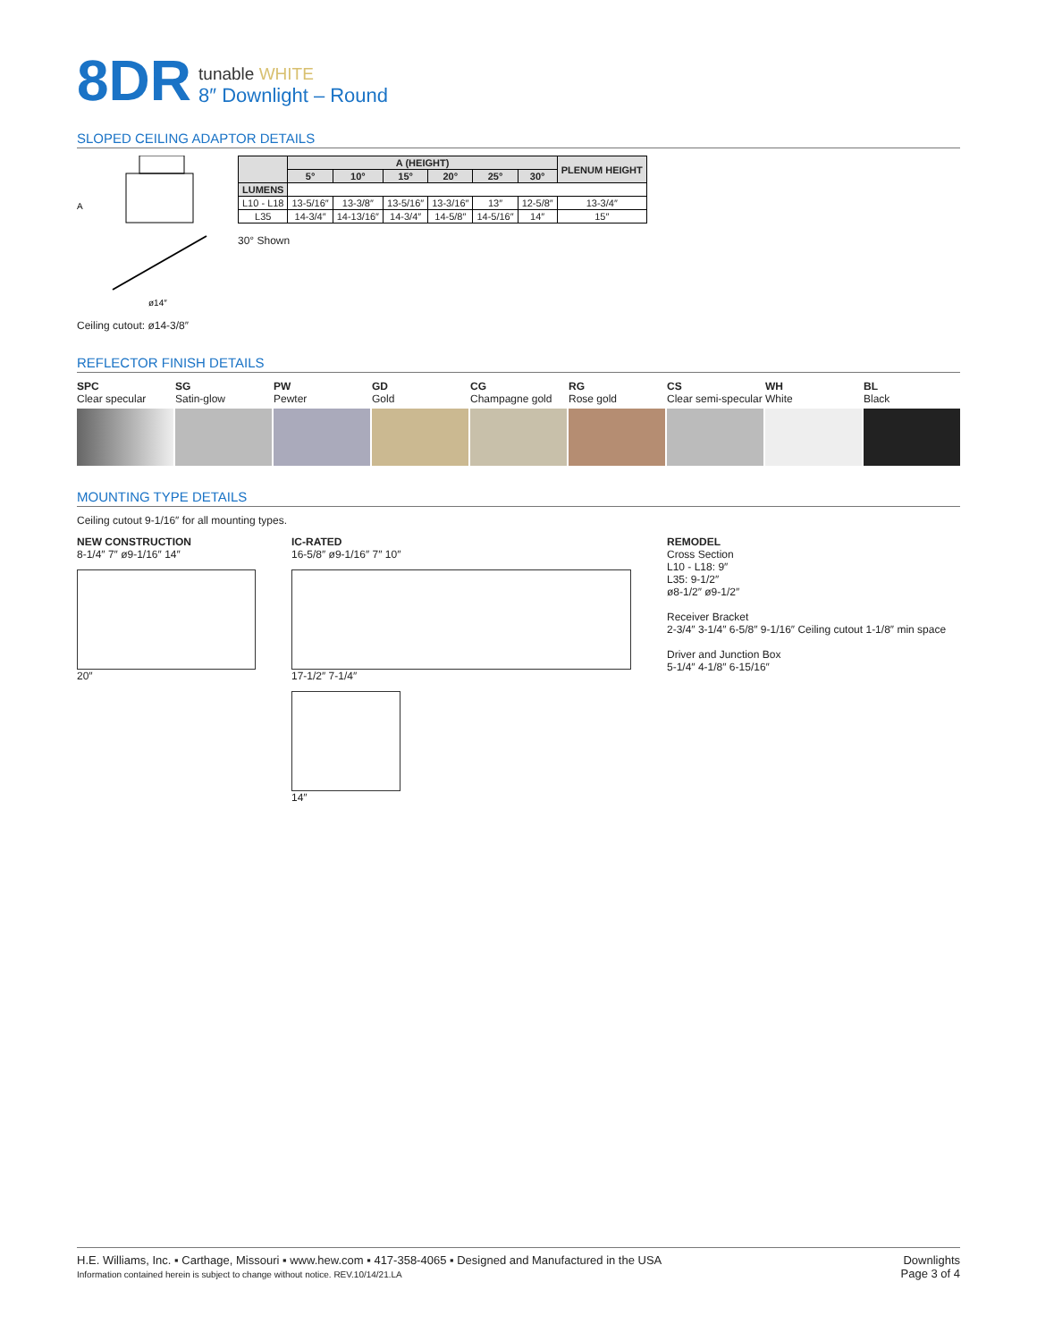8DR
tunable WHITE
8″ Downlight – Round
SLOPED CEILING ADAPTOR DETAILS
A
ø14″
Ceiling cutout: ø14-3/8″
| | A (HEIGHT) | | | | | | PLENUM HEIGHT |
| --- | --- | --- | --- | --- | --- | --- | --- |
| | 5° | 10° | 15° | 20° | 25° | 30° | |
| LUMENS | | | | | | | |
| L10 - L18 | 13-5/16″ | 13-3/8″ | 13-5/16″ | 13-3/16″ | 13″ | 12-5/8″ | 13-3/4″ |
| L35 | 14-3/4″ | 14-13/16″ | 14-3/4″ | 14-5/8″ | 14-5/16″ | 14″ | 15″ |
30° Shown
REFLECTOR FINISH DETAILS
SPC
Clear specular
SG
Satin-glow
PW
Pewter
GD
Gold
CG
Champagne gold
RG
Rose gold
CS
Clear semi-specular
WH
White
BL
Black
MOUNTING TYPE DETAILS
Ceiling cutout 9-1/16″ for all mounting types.
NEW CONSTRUCTION
8-1/4″ 7″ ø9-1/16″ 14″
20″
IC-RATED
16-5/8″ ø9-1/16″ 7″ 10″
17-1/2″ 7-1/4″
14″
REMODEL
Cross Section
L10 - L18: 9″
L35: 9-1/2″
ø8-1/2″ ø9-1/2″
Receiver Bracket
2-3/4″ 3-1/4″ 6-5/8″ 9-1/16″ Ceiling cutout 1-1/8″ min space
Driver and Junction Box
5-1/4″ 4-1/8″ 6-15/16″
H.E. Williams, Inc. ▪ Carthage, Missouri ▪ www.hew.com ▪ 417-358-4065 ▪ Designed and Manufactured in the USA
Information contained herein is subject to change without notice. REV.10/14/21.LA
Downlights
Page 3 of 4